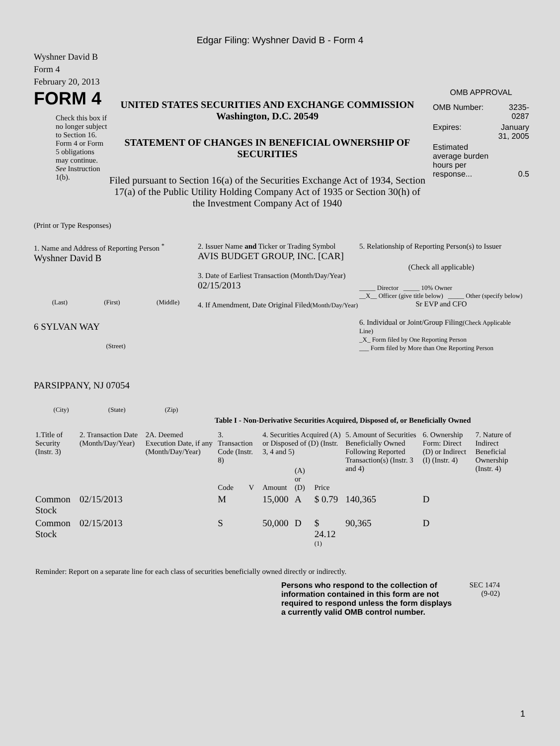Edgar Filing: Wyshner David B - Form 4
Wyshner David B
Form 4
February 20, 2013
FORM 4
Check this box if no longer subject to Section 16. Form 4 or Form 5 obligations may continue. See Instruction 1(b).
UNITED STATES SECURITIES AND EXCHANGE COMMISSION
Washington, D.C. 20549
STATEMENT OF CHANGES IN BENEFICIAL OWNERSHIP OF SECURITIES
Filed pursuant to Section 16(a) of the Securities Exchange Act of 1934, Section 17(a) of the Public Utility Holding Company Act of 1935 or Section 30(h) of the Investment Company Act of 1940
OMB APPROVAL
| OMB Number: | 3235-0287 |
| Expires: | January 31, 2005 |
| Estimated average burden hours per response... | 0.5 |
(Print or Type Responses)
1. Name and Address of Reporting Person <sup>*</sup>
Wyshner David B
(Last) (First) (Middle)
6 SYLVAN WAY
(Street)
PARSIPPANY, NJ 07054
(City) (State) (Zip)
2. Issuer Name and Ticker or Trading Symbol
AVIS BUDGET GROUP, INC. [CAR]
3. Date of Earliest Transaction (Month/Day/Year)
02/15/2013
4. If Amendment, Date Original Filed(Month/Day/Year)
5. Relationship of Reporting Person(s) to Issuer
(Check all applicable)
_____ Director _____ 10% Owner
__X__ Officer (give title below) _____ Other (specify below)
Sr EVP and CFO
6. Individual or Joint/Group Filing(Check Applicable Line)
_X_ Form filed by One Reporting Person
___ Form filed by More than One Reporting Person
Table I - Non-Derivative Securities Acquired, Disposed of, or Beneficially Owned
| 1.Title of Security (Instr. 3) | 2. Transaction Date (Month/Day/Year) | 2A. Deemed Execution Date, if any (Month/Day/Year) | 3. Transaction Code (Instr. 8) | | 4. Securities Acquired (A) or Disposed of (D) (Instr. 3, 4 and 5) | | | 5. Amount of Securities Beneficially Owned Following Reported Transaction(s) (Instr. 3 and 4) | 6. Ownership Form: Direct (D) or Indirect (I) (Instr. 4) | 7. Nature of Indirect Beneficial Ownership (Instr. 4) |
| --- | --- | --- | --- | --- | --- | --- | --- | --- | --- | --- |
| | | | Code | V | Amount | (A) or (D) | Price | | | |
| Common Stock | 02/15/2013 | | M | | 15,000 | A | $ 0.79 | 140,365 | D | |
| Common Stock | 02/15/2013 | | S | | 50,000 | D | $ 24.12 <sup>(1)</sup> | 90,365 | D | |
Reminder: Report on a separate line for each class of securities beneficially owned directly or indirectly.
Persons who respond to the collection of information contained in this form are not required to respond unless the form displays a currently valid OMB control number.
SEC 1474
(9-02)
1